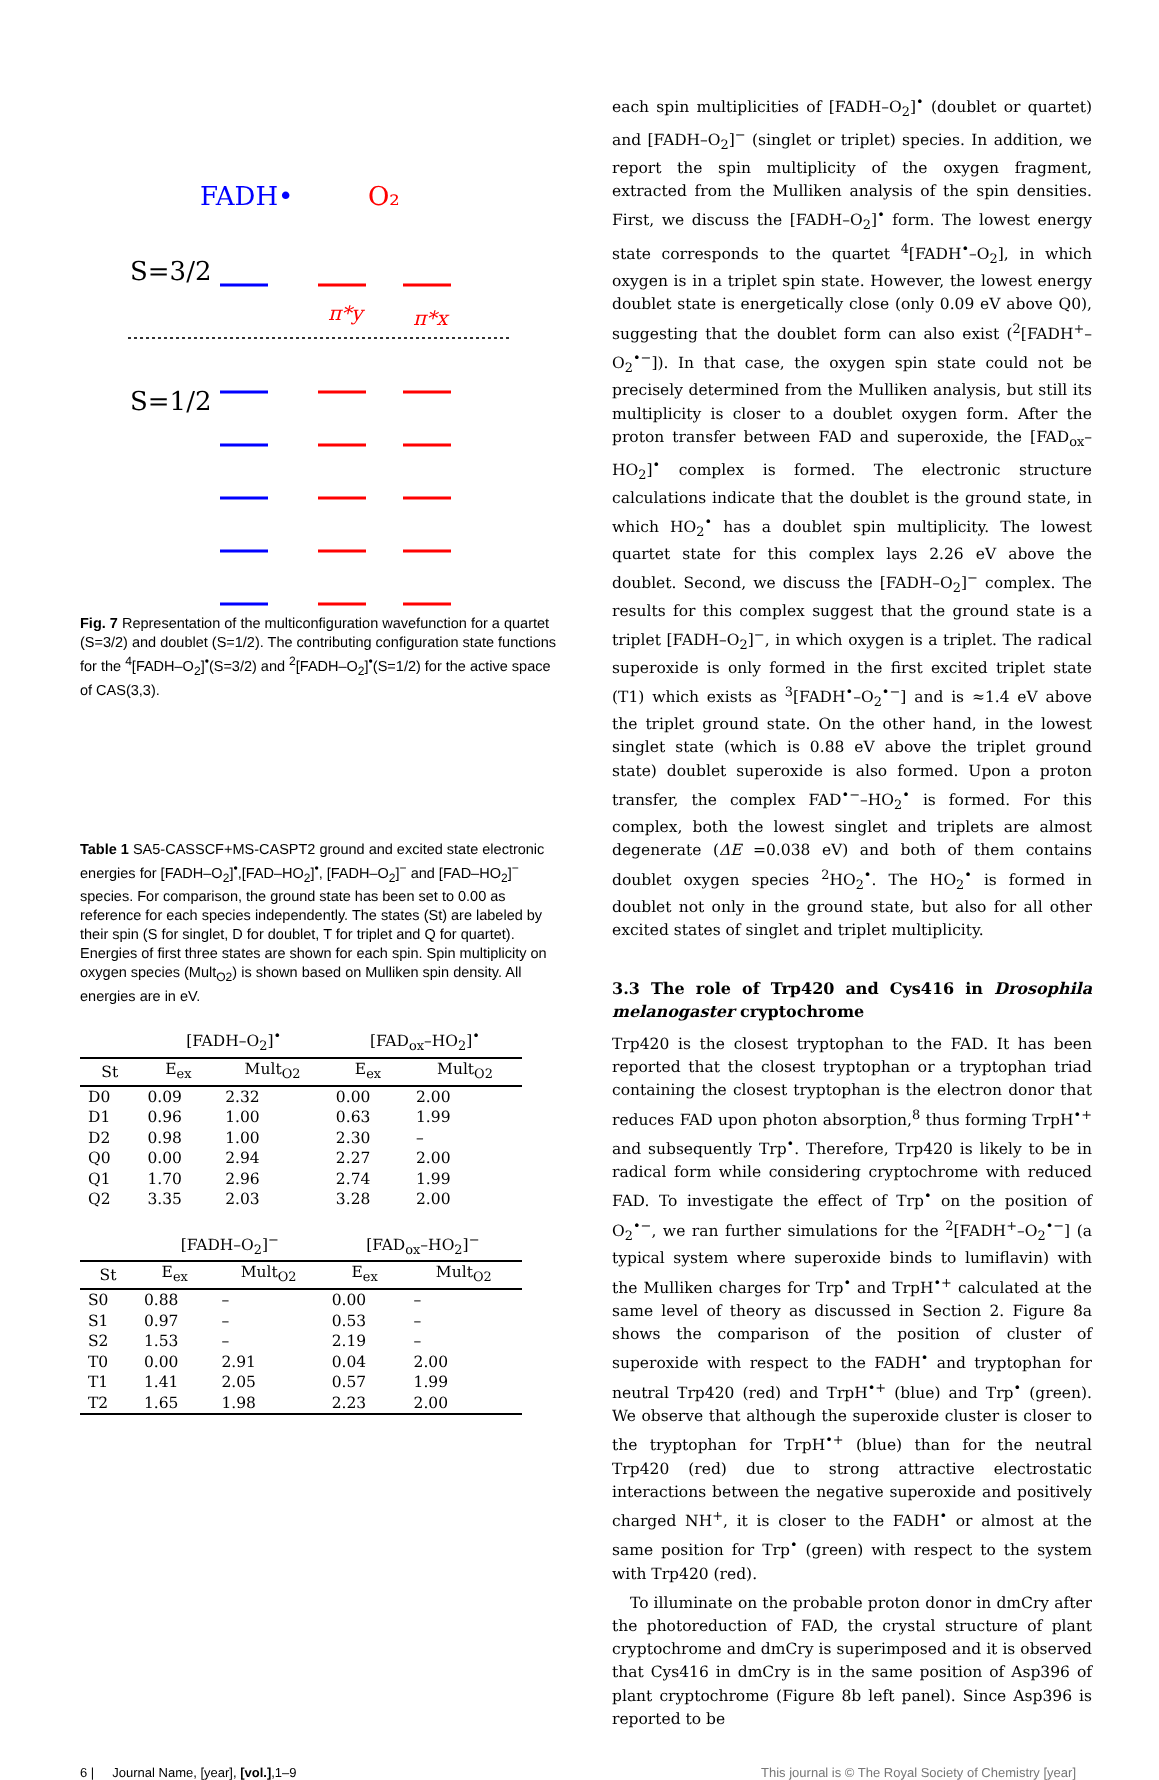FADH•
O₂
S=3/2
S=1/2
π*y
π*x
Fig. 7 Representation of the multiconfiguration wavefunction for a quartet (S=3/2) and doublet (S=1/2). The contributing configuration state functions for the <sup>4</sup>[FADH–O<sub>2</sub>]<sup>•</sup>(S=3/2) and <sup>2</sup>[FADH–O<sub>2</sub>]<sup>•</sup>(S=1/2) for the active space of CAS(3,3).
Table 1 SA5-CASSCF+MS-CASPT2 ground and excited state electronic energies for [FADH–O<sub>2</sub>]<sup>•</sup>,[FAD–HO<sub>2</sub>]<sup>•</sup>, [FADH–O<sub>2</sub>]<sup>−</sup> and [FAD–HO<sub>2</sub>]<sup>−</sup> species. For comparison, the ground state has been set to 0.00 as reference for each species independently. The states (St) are labeled by their spin (S for singlet, D for doublet, T for triplet and Q for quartet). Energies of first three states are shown for each spin. Spin multiplicity on oxygen species (Mult<sub>O2</sub>) is shown based on Mulliken spin density. All energies are in eV.
| | [FADH–O<sub>2</sub>]<sup>•</sup> | | [FAD<sub>ox</sub>–HO<sub>2</sub>]<sup>•</sup> | |
| --- | --- | --- | --- | --- |
| St | E<sub>ex</sub> | Mult<sub>O2</sub> | E<sub>ex</sub> | Mult<sub>O2</sub> |
| D0 | 0.09 | 2.32 | 0.00 | 2.00 |
| D1 | 0.96 | 1.00 | 0.63 | 1.99 |
| D2 | 0.98 | 1.00 | 2.30 | – |
| Q0 | 0.00 | 2.94 | 2.27 | 2.00 |
| Q1 | 1.70 | 2.96 | 2.74 | 1.99 |
| Q2 | 3.35 | 2.03 | 3.28 | 2.00 |
| | [FADH–O<sub>2</sub>]<sup>−</sup> | | [FAD<sub>ox</sub>–HO<sub>2</sub>]<sup>−</sup> | |
| --- | --- | --- | --- | --- |
| St | E<sub>ex</sub> | Mult<sub>O2</sub> | E<sub>ex</sub> | Mult<sub>O2</sub> |
| S0 | 0.88 | – | 0.00 | – |
| S1 | 0.97 | – | 0.53 | – |
| S2 | 1.53 | – | 2.19 | – |
| T0 | 0.00 | 2.91 | 0.04 | 2.00 |
| T1 | 1.41 | 2.05 | 0.57 | 1.99 |
| T2 | 1.65 | 1.98 | 2.23 | 2.00 |
each spin multiplicities of [FADH–O<sub>2</sub>]<sup>•</sup> (doublet or quartet) and [FADH–O<sub>2</sub>]<sup>−</sup> (singlet or triplet) species. In addition, we report the spin multiplicity of the oxygen fragment, extracted from the Mulliken analysis of the spin densities. First, we discuss the [FADH–O<sub>2</sub>]<sup>•</sup> form. The lowest energy state corresponds to the quartet <sup>4</sup>[FADH<sup>•</sup>–O<sub>2</sub>], in which oxygen is in a triplet spin state. However, the lowest energy doublet state is energetically close (only 0.09 eV above Q0), suggesting that the doublet form can also exist (<sup>2</sup>[FADH<sup>+</sup>–O<sub>2</sub><sup>•−</sup>]). In that case, the oxygen spin state could not be precisely determined from the Mulliken analysis, but still its multiplicity is closer to a doublet oxygen form. After the proton transfer between FAD and superoxide, the [FAD<sub>ox</sub>–HO<sub>2</sub>]<sup>•</sup> complex is formed. The electronic structure calculations indicate that the doublet is the ground state, in which HO<sub>2</sub><sup>•</sup> has a doublet spin multiplicity. The lowest quartet state for this complex lays 2.26 eV above the doublet. Second, we discuss the [FADH–O<sub>2</sub>]<sup>−</sup> complex. The results for this complex suggest that the ground state is a triplet [FADH–O<sub>2</sub>]<sup>−</sup>, in which oxygen is a triplet. The radical superoxide is only formed in the first excited triplet state (T1) which exists as <sup>3</sup>[FADH<sup>•</sup>–O<sub>2</sub><sup>•−</sup>] and is ≈1.4 eV above the triplet ground state. On the other hand, in the lowest singlet state (which is 0.88 eV above the triplet ground state) doublet superoxide is also formed. Upon a proton transfer, the complex FAD<sup>•−</sup>–HO<sub>2</sub><sup>•</sup> is formed. For this complex, both the lowest singlet and triplets are almost degenerate (ΔE =0.038 eV) and both of them contains doublet oxygen species <sup>2</sup>HO<sub>2</sub><sup>•</sup>. The HO<sub>2</sub><sup>•</sup> is formed in doublet not only in the ground state, but also for all other excited states of singlet and triplet multiplicity.
3.3 The role of Trp420 and Cys416 in Drosophila melanogaster cryptochrome
Trp420 is the closest tryptophan to the FAD. It has been reported that the closest tryptophan or a tryptophan triad containing the closest tryptophan is the electron donor that reduces FAD upon photon absorption,<sup>8</sup> thus forming TrpH<sup>•+</sup> and subsequently Trp<sup>•</sup>. Therefore, Trp420 is likely to be in radical form while considering cryptochrome with reduced FAD. To investigate the effect of Trp<sup>•</sup> on the position of O<sub>2</sub><sup>•−</sup>, we ran further simulations for the <sup>2</sup>[FADH<sup>+</sup>–O<sub>2</sub><sup>•−</sup>] (a typical system where superoxide binds to lumiflavin) with the Mulliken charges for Trp<sup>•</sup> and TrpH<sup>•+</sup> calculated at the same level of theory as discussed in Section 2. Figure 8a shows the comparison of the position of cluster of superoxide with respect to the FADH<sup>•</sup> and tryptophan for neutral Trp420 (red) and TrpH<sup>•+</sup> (blue) and Trp<sup>•</sup> (green). We observe that although the superoxide cluster is closer to the tryptophan for TrpH<sup>•+</sup> (blue) than for the neutral Trp420 (red) due to strong attractive electrostatic interactions between the negative superoxide and positively charged NH<sup>+</sup>, it is closer to the FADH<sup>•</sup> or almost at the same position for Trp<sup>•</sup> (green) with respect to the system with Trp420 (red).
To illuminate on the probable proton donor in dmCry after the photoreduction of FAD, the crystal structure of plant cryptochrome and dmCry is superimposed and it is observed that Cys416 in dmCry is in the same position of Asp396 of plant cryptochrome (Figure 8b left panel). Since Asp396 is reported to be
6 | Journal Name, [year], [vol.],1–9 This journal is © The Royal Society of Chemistry [year]